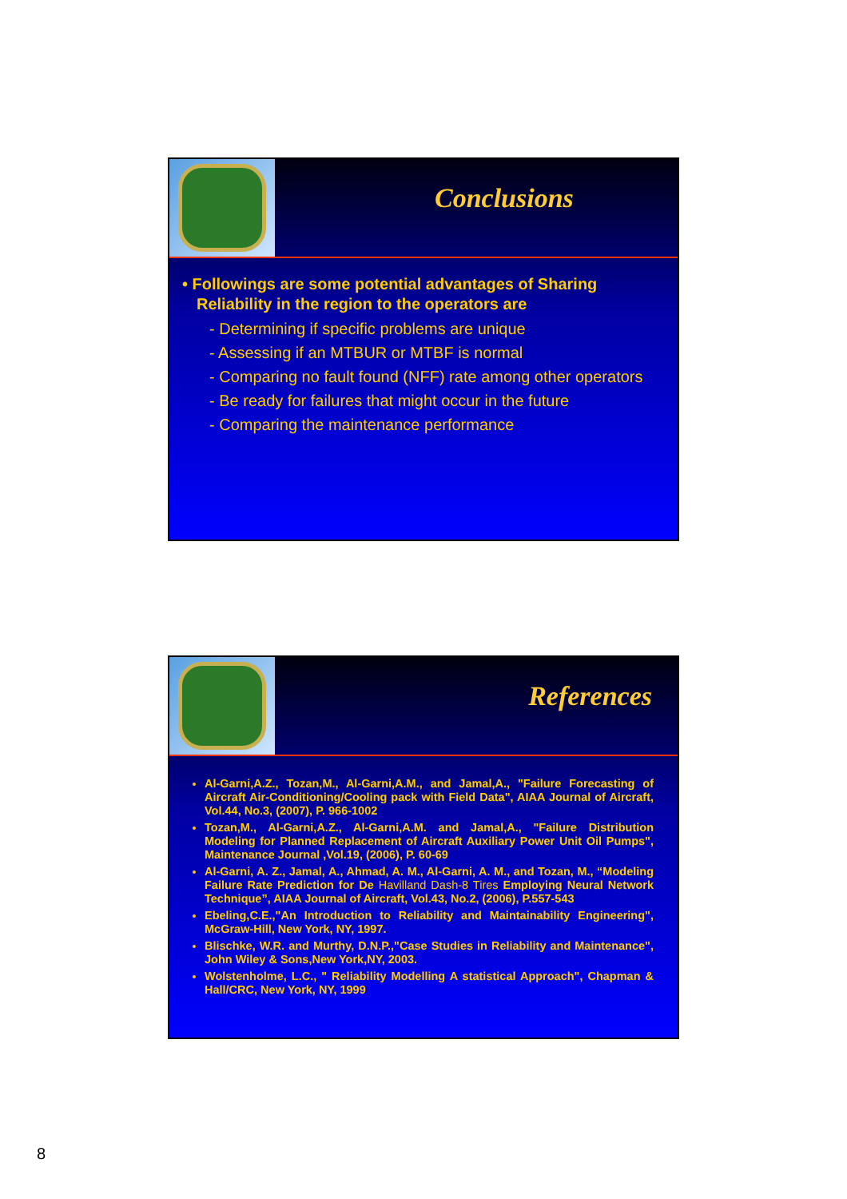Conclusions
• Followings are some potential advantages of Sharing Reliability in the region to the operators are
- Determining if specific problems are unique
- Assessing if an MTBUR or MTBF is normal
- Comparing no fault found (NFF) rate among other operators
- Be ready for failures that might occur in the future
- Comparing the maintenance performance
References
Al-Garni,A.Z., Tozan,M., Al-Garni,A.M., and Jamal,A., "Failure Forecasting of Aircraft Air-Conditioning/Cooling pack with Field Data", AIAA Journal of Aircraft, Vol.44, No.3, (2007), P. 966-1002
Tozan,M., Al-Garni,A.Z., Al-Garni,A.M. and Jamal,A., "Failure Distribution Modeling for Planned Replacement of Aircraft Auxiliary Power Unit Oil Pumps", Maintenance Journal ,Vol.19, (2006), P. 60-69
Al-Garni, A. Z., Jamal, A., Ahmad, A. M., Al-Garni, A. M., and Tozan, M., “Modeling Failure Rate Prediction for De Havilland Dash-8 Tires Employing Neural Network Technique”, AIAA Journal of Aircraft, Vol.43, No.2, (2006), P.557-543
Ebeling,C.E.,"An Introduction to Reliability and Maintainability Engineering", McGraw-Hill, New York, NY, 1997.
Blischke, W.R. and Murthy, D.N.P.,"Case Studies in Reliability and Maintenance", John Wiley & Sons,New York,NY, 2003.
Wolstenholme, L.C., " Reliability Modelling A statistical Approach", Chapman & Hall/CRC, New York, NY, 1999
8